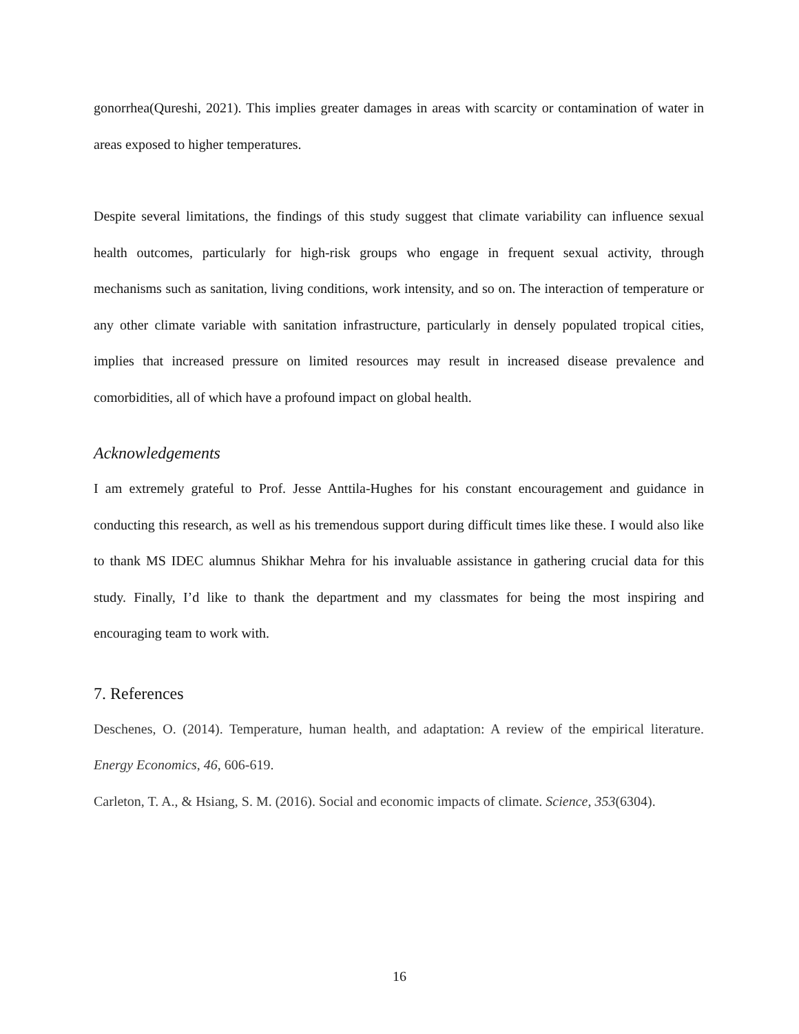gonorrhea(Qureshi, 2021). This implies greater damages in areas with scarcity or contamination of water in areas exposed to higher temperatures.
Despite several limitations, the findings of this study suggest that climate variability can influence sexual health outcomes, particularly for high-risk groups who engage in frequent sexual activity, through mechanisms such as sanitation, living conditions, work intensity, and so on. The interaction of temperature or any other climate variable with sanitation infrastructure, particularly in densely populated tropical cities, implies that increased pressure on limited resources may result in increased disease prevalence and comorbidities, all of which have a profound impact on global health.
Acknowledgements
I am extremely grateful to Prof. Jesse Anttila-Hughes for his constant encouragement and guidance in conducting this research, as well as his tremendous support during difficult times like these. I would also like to thank MS IDEC alumnus Shikhar Mehra for his invaluable assistance in gathering crucial data for this study. Finally, I’d like to thank the department and my classmates for being the most inspiring and encouraging team to work with.
7. References
Deschenes, O. (2014). Temperature, human health, and adaptation: A review of the empirical literature. Energy Economics, 46, 606-619.
Carleton, T. A., & Hsiang, S. M. (2016). Social and economic impacts of climate. Science, 353(6304).
16